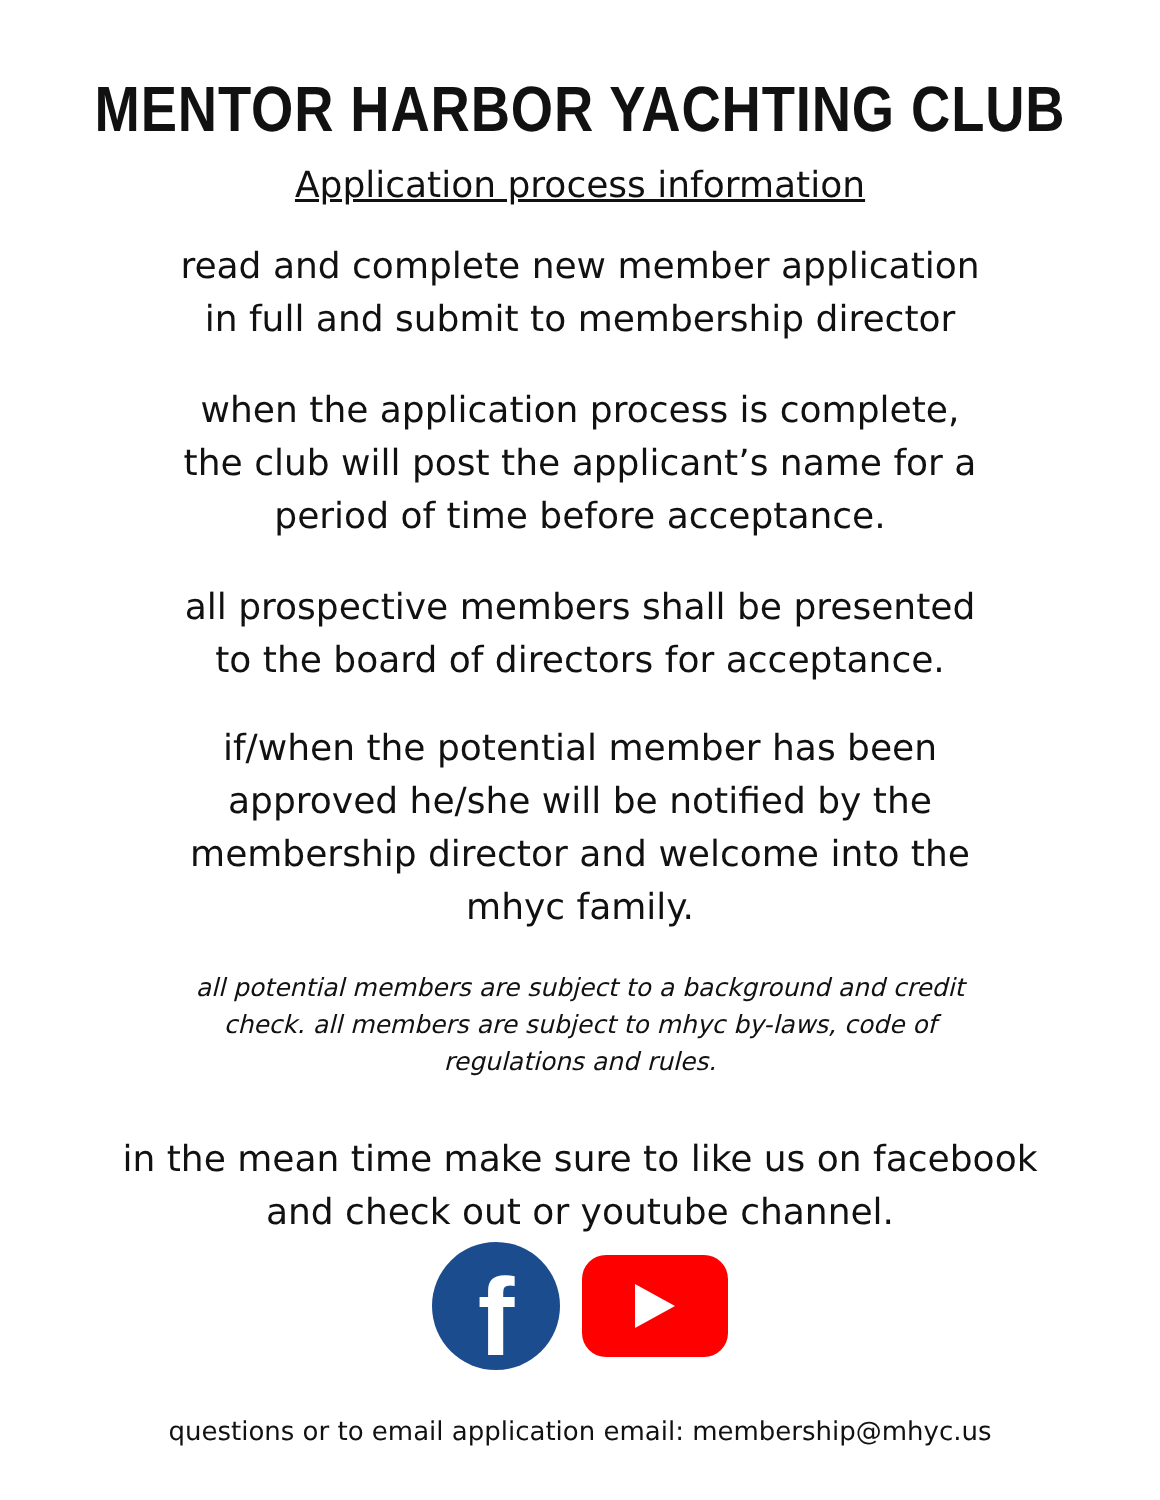MENTOR HARBOR YACHTING CLUB
Application process information
read and complete new member application
in full and submit to membership director
when the application process is complete,
the club will post the applicant’s name for a
period of time before acceptance.
all prospective members shall be presented
to the board of directors for acceptance.
if/when the potential member has been
approved he/she will be notified by the
membership director and welcome into the
mhyc family.
all potential members are subject to a background and credit
check. all members are subject to mhyc by-laws, code of
regulations and rules.
in the mean time make sure to like us on facebook
and check out or youtube channel.
f
questions or to email application email: membership@mhyc.us